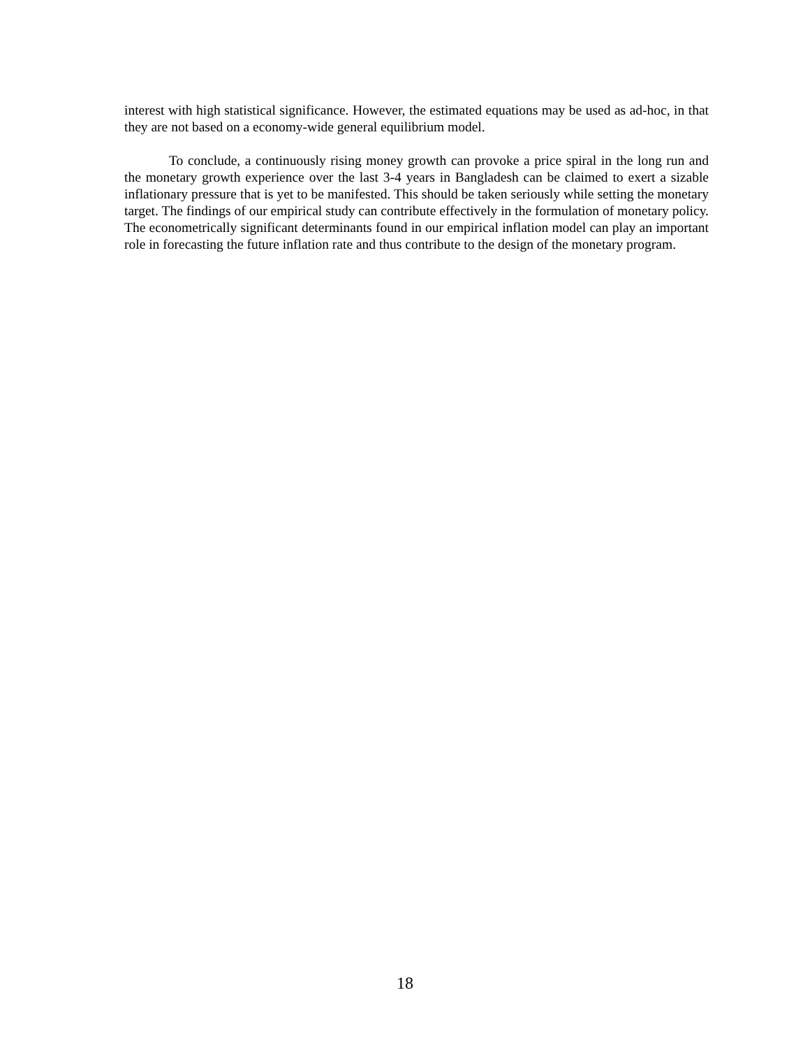interest with high statistical significance. However, the estimated equations may be used as ad-hoc, in that they are not based on a economy-wide general equilibrium model.
To conclude, a continuously rising money growth can provoke a price spiral in the long run and the monetary growth experience over the last 3-4 years in Bangladesh can be claimed to exert a sizable inflationary pressure that is yet to be manifested. This should be taken seriously while setting the monetary target. The findings of our empirical study can contribute effectively in the formulation of monetary policy. The econometrically significant determinants found in our empirical inflation model can play an important role in forecasting the future inflation rate and thus contribute to the design of the monetary program.
18